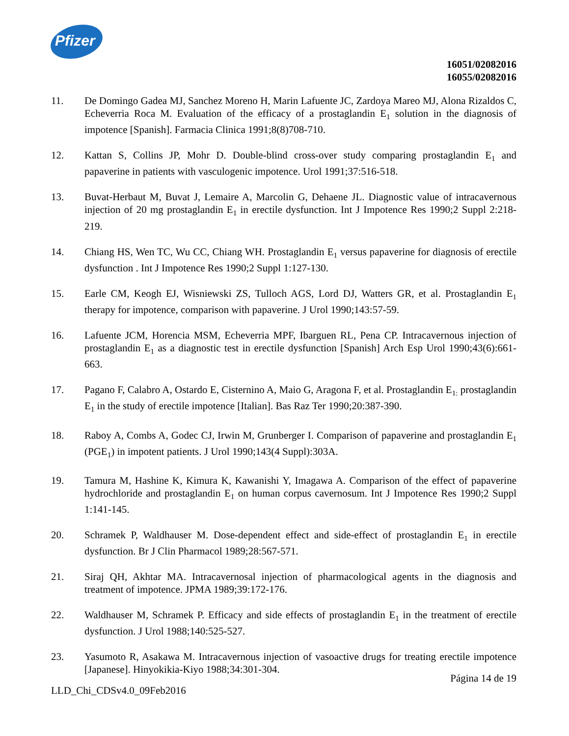Pfizer
16051/02082016
16055/02082016
11. De Domingo Gadea MJ, Sanchez Moreno H, Marin Lafuente JC, Zardoya Mareo MJ, Alona Rizaldos C, Echeverria Roca M. Evaluation of the efficacy of a prostaglandin E<sub>1</sub> solution in the diagnosis of impotence [Spanish]. Farmacia Clinica 1991;8(8)708-710.
12. Kattan S, Collins JP, Mohr D. Double-blind cross-over study comparing prostaglandin E<sub>1</sub> and papaverine in patients with vasculogenic impotence. Urol 1991;37:516-518.
13. Buvat-Herbaut M, Buvat J, Lemaire A, Marcolin G, Dehaene JL. Diagnostic value of intracavernous injection of 20 mg prostaglandin E<sub>1</sub> in erectile dysfunction. Int J Impotence Res 1990;2 Suppl 2:218-219.
14. Chiang HS, Wen TC, Wu CC, Chiang WH. Prostaglandin E<sub>1</sub> versus papaverine for diagnosis of erectile dysfunction . Int J Impotence Res 1990;2 Suppl 1:127-130.
15. Earle CM, Keogh EJ, Wisniewski ZS, Tulloch AGS, Lord DJ, Watters GR, et al. Prostaglandin E<sub>1</sub> therapy for impotence, comparison with papaverine. J Urol 1990;143:57-59.
16. Lafuente JCM, Horencia MSM, Echeverria MPF, Ibarguen RL, Pena CP. Intracavernous injection of prostaglandin E<sub>1</sub> as a diagnostic test in erectile dysfunction [Spanish] Arch Esp Urol 1990;43(6):661-663.
17. Pagano F, Calabro A, Ostardo E, Cisternino A, Maio G, Aragona F, et al. Prostaglandin E<sub>1:</sub> prostaglandin E<sub>1</sub> in the study of erectile impotence [Italian]. Bas Raz Ter 1990;20:387-390.
18. Raboy A, Combs A, Godec CJ, Irwin M, Grunberger I. Comparison of papaverine and prostaglandin E<sub>1</sub> (PGE<sub>1</sub>) in impotent patients. J Urol 1990;143(4 Suppl):303A.
19. Tamura M, Hashine K, Kimura K, Kawanishi Y, Imagawa A. Comparison of the effect of papaverine hydrochloride and prostaglandin E<sub>1</sub> on human corpus cavernosum. Int J Impotence Res 1990;2 Suppl 1:141-145.
20. Schramek P, Waldhauser M. Dose-dependent effect and side-effect of prostaglandin E<sub>1</sub> in erectile dysfunction. Br J Clin Pharmacol 1989;28:567-571.
21. Siraj QH, Akhtar MA. Intracavernosal injection of pharmacological agents in the diagnosis and treatment of impotence. JPMA 1989;39:172-176.
22. Waldhauser M, Schramek P. Efficacy and side effects of prostaglandin E<sub>1</sub> in the treatment of erectile dysfunction. J Urol 1988;140:525-527.
23. Yasumoto R, Asakawa M. Intracavernous injection of vasoactive drugs for treating erectile impotence [Japanese]. Hinyokikia-Kiyo 1988;34:301-304.
Página 14 de 19
LLD_Chi_CDSv4.0_09Feb2016